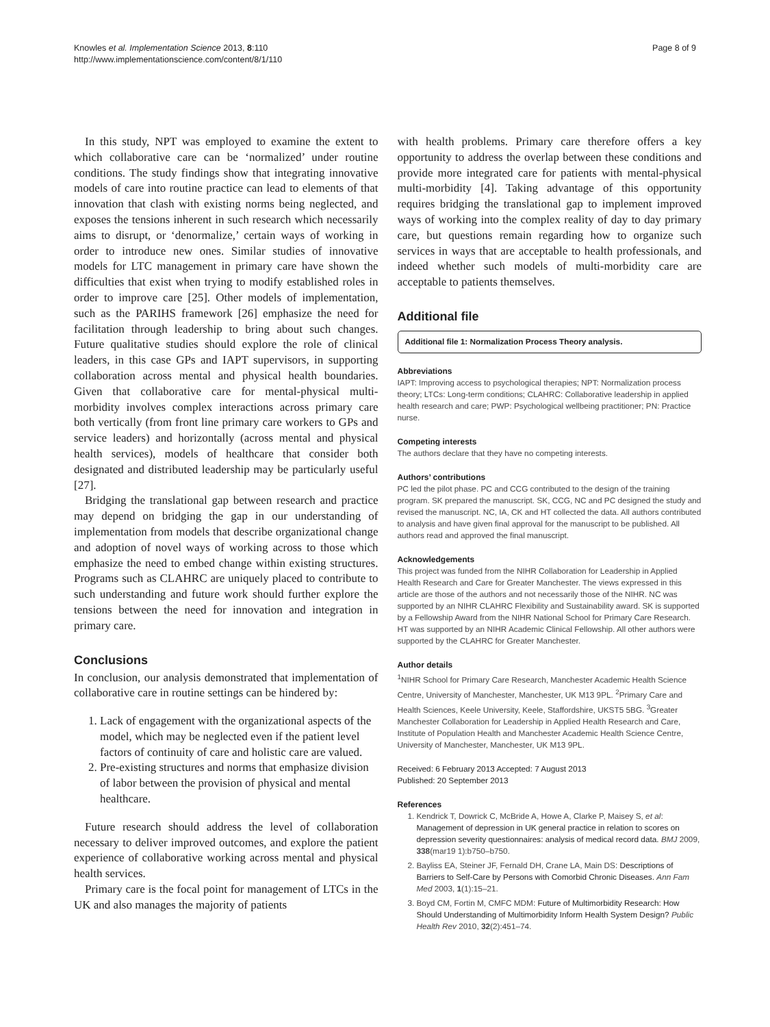Knowles et al. Implementation Science 2013, 8:110
http://www.implementationscience.com/content/8/1/110
Page 8 of 9
In this study, NPT was employed to examine the extent to which collaborative care can be ‘normalized’ under routine conditions. The study findings show that integrating innovative models of care into routine practice can lead to elements of that innovation that clash with existing norms being neglected, and exposes the tensions inherent in such research which necessarily aims to disrupt, or ‘denormalize,’ certain ways of working in order to introduce new ones. Similar studies of innovative models for LTC management in primary care have shown the difficulties that exist when trying to modify established roles in order to improve care [25]. Other models of implementation, such as the PARIHS framework [26] emphasize the need for facilitation through leadership to bring about such changes. Future qualitative studies should explore the role of clinical leaders, in this case GPs and IAPT supervisors, in supporting collaboration across mental and physical health boundaries. Given that collaborative care for mental-physical multi-morbidity involves complex interactions across primary care both vertically (from front line primary care workers to GPs and service leaders) and horizontally (across mental and physical health services), models of healthcare that consider both designated and distributed leadership may be particularly useful [27].
Bridging the translational gap between research and practice may depend on bridging the gap in our understanding of implementation from models that describe organizational change and adoption of novel ways of working across to those which emphasize the need to embed change within existing structures. Programs such as CLAHRC are uniquely placed to contribute to such understanding and future work should further explore the tensions between the need for innovation and integration in primary care.
Conclusions
In conclusion, our analysis demonstrated that implementation of collaborative care in routine settings can be hindered by:
1. Lack of engagement with the organizational aspects of the model, which may be neglected even if the patient level factors of continuity of care and holistic care are valued.
2. Pre-existing structures and norms that emphasize division of labor between the provision of physical and mental healthcare.
Future research should address the level of collaboration necessary to deliver improved outcomes, and explore the patient experience of collaborative working across mental and physical health services.
Primary care is the focal point for management of LTCs in the UK and also manages the majority of patients
with health problems. Primary care therefore offers a key opportunity to address the overlap between these conditions and provide more integrated care for patients with mental-physical multi-morbidity [4]. Taking advantage of this opportunity requires bridging the translational gap to implement improved ways of working into the complex reality of day to day primary care, but questions remain regarding how to organize such services in ways that are acceptable to health professionals, and indeed whether such models of multi-morbidity care are acceptable to patients themselves.
Additional file
Additional file 1: Normalization Process Theory analysis.
Abbreviations
IAPT: Improving access to psychological therapies; NPT: Normalization process theory; LTCs: Long-term conditions; CLAHRC: Collaborative leadership in applied health research and care; PWP: Psychological wellbeing practitioner; PN: Practice nurse.
Competing interests
The authors declare that they have no competing interests.
Authors’ contributions
PC led the pilot phase. PC and CCG contributed to the design of the training program. SK prepared the manuscript. SK, CCG, NC and PC designed the study and revised the manuscript. NC, IA, CK and HT collected the data. All authors contributed to analysis and have given final approval for the manuscript to be published. All authors read and approved the final manuscript.
Acknowledgements
This project was funded from the NIHR Collaboration for Leadership in Applied Health Research and Care for Greater Manchester. The views expressed in this article are those of the authors and not necessarily those of the NIHR. NC was supported by an NIHR CLAHRC Flexibility and Sustainability award. SK is supported by a Fellowship Award from the NIHR National School for Primary Care Research. HT was supported by an NIHR Academic Clinical Fellowship. All other authors were supported by the CLAHRC for Greater Manchester.
Author details
<sup>1</sup> NIHR School for Primary Care Research, Manchester Academic Health Science Centre, University of Manchester, Manchester, UK M13 9PL. <sup>2</sup>Primary Care and Health Sciences, Keele University, Keele, Staffordshire, UKST5 5BG. <sup>3</sup>Greater Manchester Collaboration for Leadership in Applied Health Research and Care, Institute of Population Health and Manchester Academic Health Science Centre, University of Manchester, Manchester, UK M13 9PL.
Received: 6 February 2013 Accepted: 7 August 2013
Published: 20 September 2013
References
1. Kendrick T, Dowrick C, McBride A, Howe A, Clarke P, Maisey S, et al: Management of depression in UK general practice in relation to scores on depression severity questionnaires: analysis of medical record data. BMJ 2009, 338(mar19 1):b750–b750.
2. Bayliss EA, Steiner JF, Fernald DH, Crane LA, Main DS: Descriptions of Barriers to Self-Care by Persons with Comorbid Chronic Diseases. Ann Fam Med 2003, 1(1):15–21.
3. Boyd CM, Fortin M, CMFC MDM: Future of Multimorbidity Research: How Should Understanding of Multimorbidity Inform Health System Design? Public Health Rev 2010, 32(2):451–74.